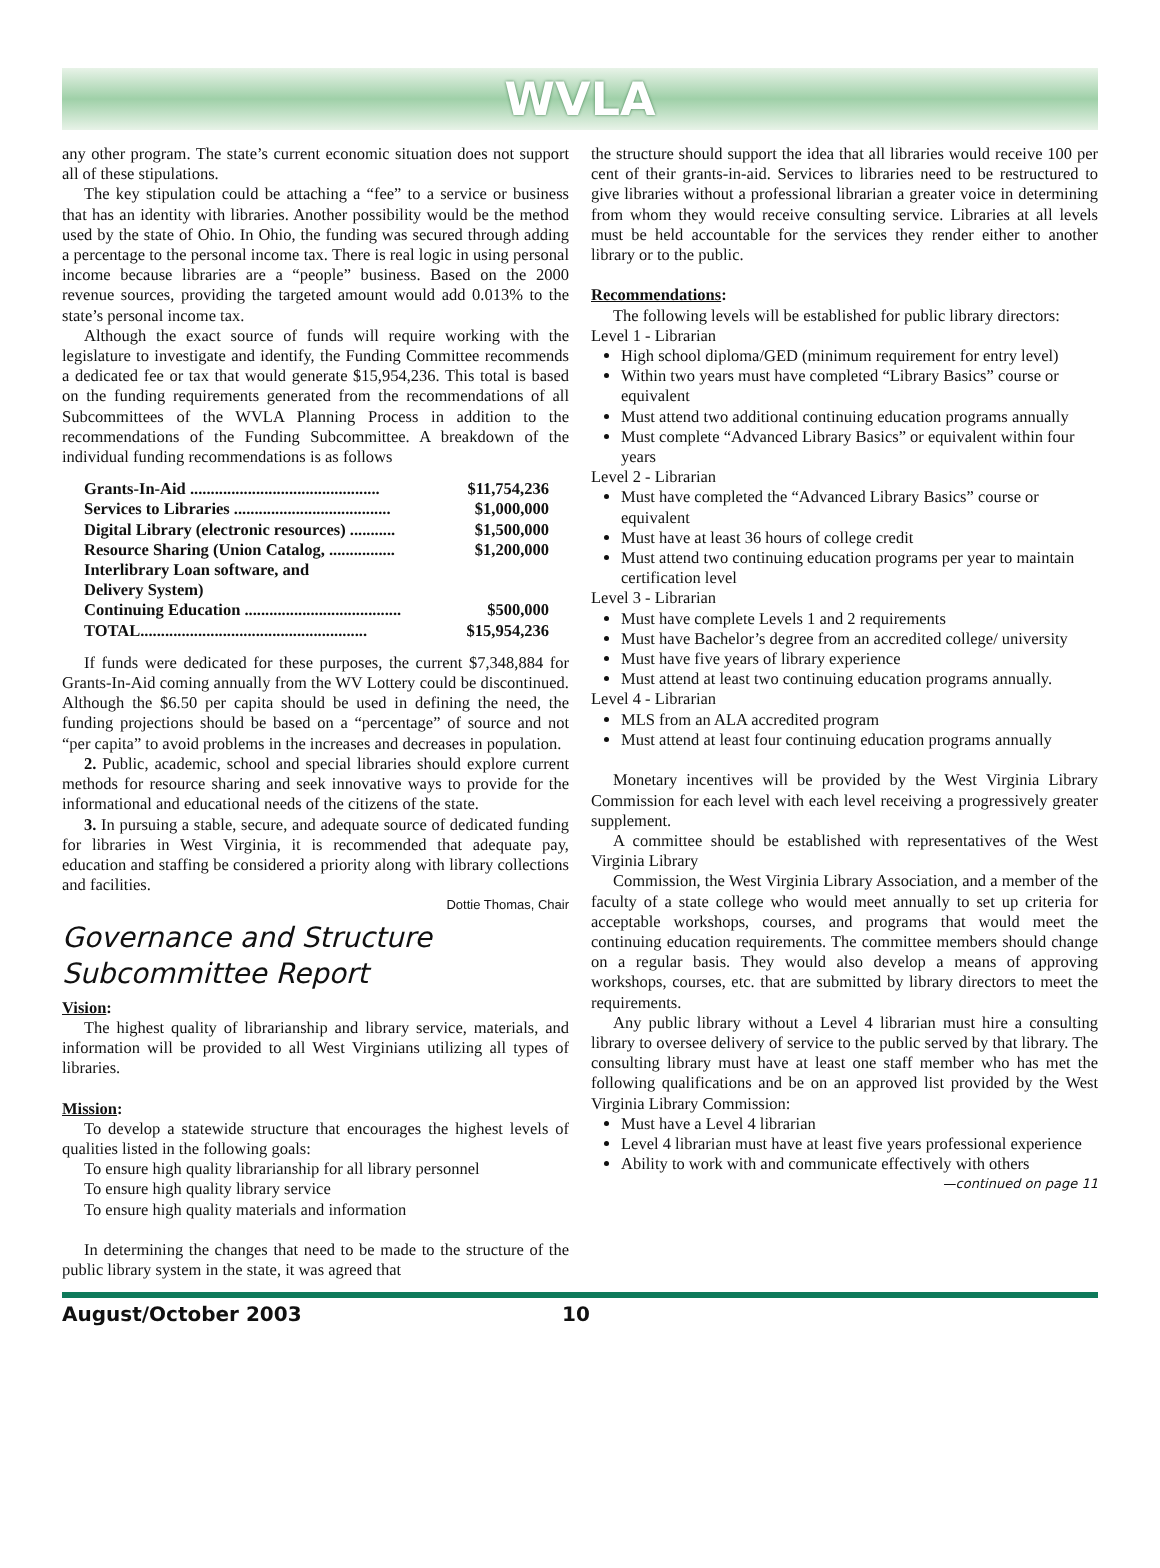WVLA
any other program. The state’s current economic situation does not support all of these stipulations.
The key stipulation could be attaching a “fee” to a service or business that has an identity with libraries. Another possibility would be the method used by the state of Ohio. In Ohio, the funding was secured through adding a percentage to the personal income tax. There is real logic in using personal income because libraries are a “people” business. Based on the 2000 revenue sources, providing the targeted amount would add 0.013% to the state’s personal income tax.
Although the exact source of funds will require working with the legislature to investigate and identify, the Funding Committee recommends a dedicated fee or tax that would generate $15,954,236. This total is based on the funding requirements generated from the recommendations of all Subcommittees of the WVLA Planning Process in addition to the recommendations of the Funding Subcommittee. A breakdown of the individual funding recommendations is as follows
| Grants-In-Aid .............................................. | $11,754,236 |
| Services to Libraries ...................................... | $1,000,000 |
| Digital Library (electronic resources) ........... | $1,500,000 |
| Resource Sharing (Union Catalog, ................ | $1,200,000 |
| Interlibrary Loan software, and | |
| Delivery System) | |
| Continuing Education ...................................... | $500,000 |
| TOTAL....................................................... | $15,954,236 |
If funds were dedicated for these purposes, the current $7,348,884 for Grants-In-Aid coming annually from the WV Lottery could be discontinued. Although the $6.50 per capita should be used in defining the need, the funding projections should be based on a “percentage” of source and not “per capita” to avoid problems in the increases and decreases in population.
2. Public, academic, school and special libraries should explore current methods for resource sharing and seek innovative ways to provide for the informational and educational needs of the citizens of the state.
3. In pursuing a stable, secure, and adequate source of dedicated funding for libraries in West Virginia, it is recommended that adequate pay, education and staffing be considered a priority along with library collections and facilities.
Dottie Thomas, Chair
Governance and Structure Subcommittee Report
Vision:
The highest quality of librarianship and library service, materials, and information will be provided to all West Virginians utilizing all types of libraries.
Mission:
To develop a statewide structure that encourages the highest levels of qualities listed in the following goals:
To ensure high quality librarianship for all library personnel
To ensure high quality library service
To ensure high quality materials and information
In determining the changes that need to be made to the structure of the public library system in the state, it was agreed that
the structure should support the idea that all libraries would receive 100 per cent of their grants-in-aid. Services to libraries need to be restructured to give libraries without a professional librarian a greater voice in determining from whom they would receive consulting service. Libraries at all levels must be held accountable for the services they render either to another library or to the public.
Recommendations:
The following levels will be established for public library directors:
Level 1 - Librarian
High school diploma/GED (minimum requirement for entry level)
Within two years must have completed “Library Basics” course or equivalent
Must attend two additional continuing education programs annually
Must complete “Advanced Library Basics” or equivalent within four years
Level 2 - Librarian
Must have completed the “Advanced Library Basics” course or equivalent
Must have at least 36 hours of college credit
Must attend two continuing education programs per year to maintain certification level
Level 3 - Librarian
Must have complete Levels 1 and 2 requirements
Must have Bachelor’s degree from an accredited college/ university
Must have five years of library experience
Must attend at least two continuing education programs annually.
Level 4 - Librarian
MLS from an ALA accredited program
Must attend at least four continuing education programs annually
Monetary incentives will be provided by the West Virginia Library Commission for each level with each level receiving a progressively greater supplement.
A committee should be established with representatives of the West Virginia Library
Commission, the West Virginia Library Association, and a member of the faculty of a state college who would meet annually to set up criteria for acceptable workshops, courses, and programs that would meet the continuing education requirements. The committee members should change on a regular basis. They would also develop a means of approving workshops, courses, etc. that are submitted by library directors to meet the requirements.
Any public library without a Level 4 librarian must hire a consulting library to oversee delivery of service to the public served by that library. The consulting library must have at least one staff member who has met the following qualifications and be on an approved list provided by the West Virginia Library Commission:
Must have a Level 4 librarian
Level 4 librarian must have at least five years professional experience
Ability to work with and communicate effectively with others
—continued on page 11
August/October 2003 10